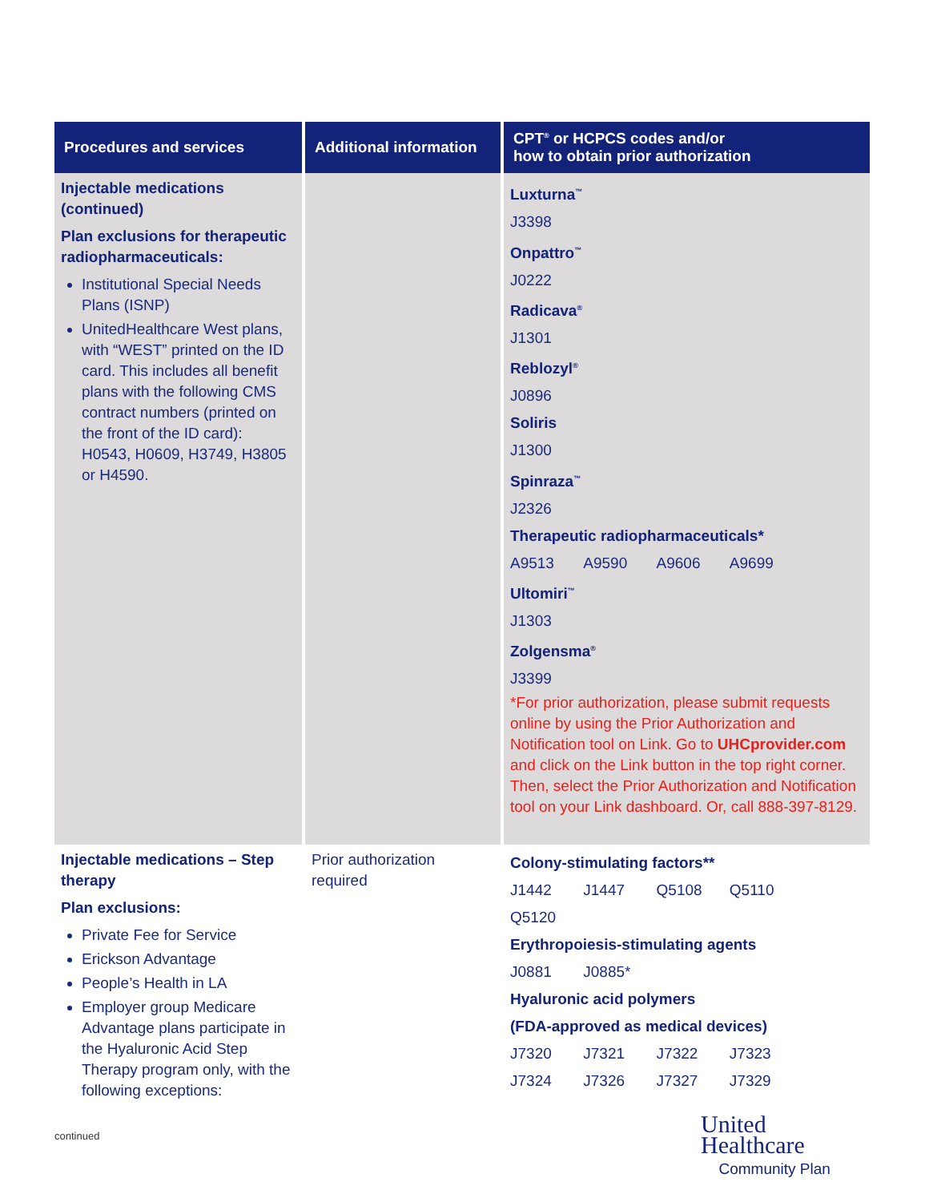| Procedures and services | Additional information | CPT<sup>®</sup> or HCPCS codes and/or how to obtain prior authorization |
| --- | --- | --- |
| Injectable medications (continued) Plan exclusions for therapeutic radiopharmaceuticals: Institutional Special Needs Plans (ISNP) UnitedHealthcare West plans, with “WEST” printed on the ID card. This includes all benefit plans with the following CMS contract numbers (printed on the front of the ID card): H0543, H0609, H3749, H3805 or H4590. | | Luxturna<sup>™</sup> J3398 Onpattro<sup>™</sup> J0222 Radicava<sup>®</sup> J1301 Reblozyl<sup>®</sup> J0896 Soliris J1300 Spinraza<sup>™</sup> J2326 Therapeutic radiopharmaceuticals* A9513 A9590 A9606 A9699 Ultomiri<sup>™</sup> J1303 Zolgensma<sup>®</sup> J3399 *For prior authorization, please submit requests online by using the Prior Authorization and Notification tool on Link. Go to UHCprovider.com and click on the Link button in the top right corner. Then, select the Prior Authorization and Notification tool on your Link dashboard. Or, call 888-397-8129. |
| Injectable medications – Step therapy Plan exclusions: Private Fee for Service Erickson Advantage People’s Health in LA Employer group Medicare Advantage plans participate in the Hyaluronic Acid Step Therapy program only, with the following exceptions: | Prior authorization required | Colony-stimulating factors** J1442 J1447 Q5108 Q5110 Q5120 Erythropoiesis-stimulating agents J0881 J0885* Hyaluronic acid polymers (FDA-approved as medical devices) J7320 J7321 J7322 J7323 J7324 J7326 J7327 J7329 |
continued
United
Healthcare
Community Plan